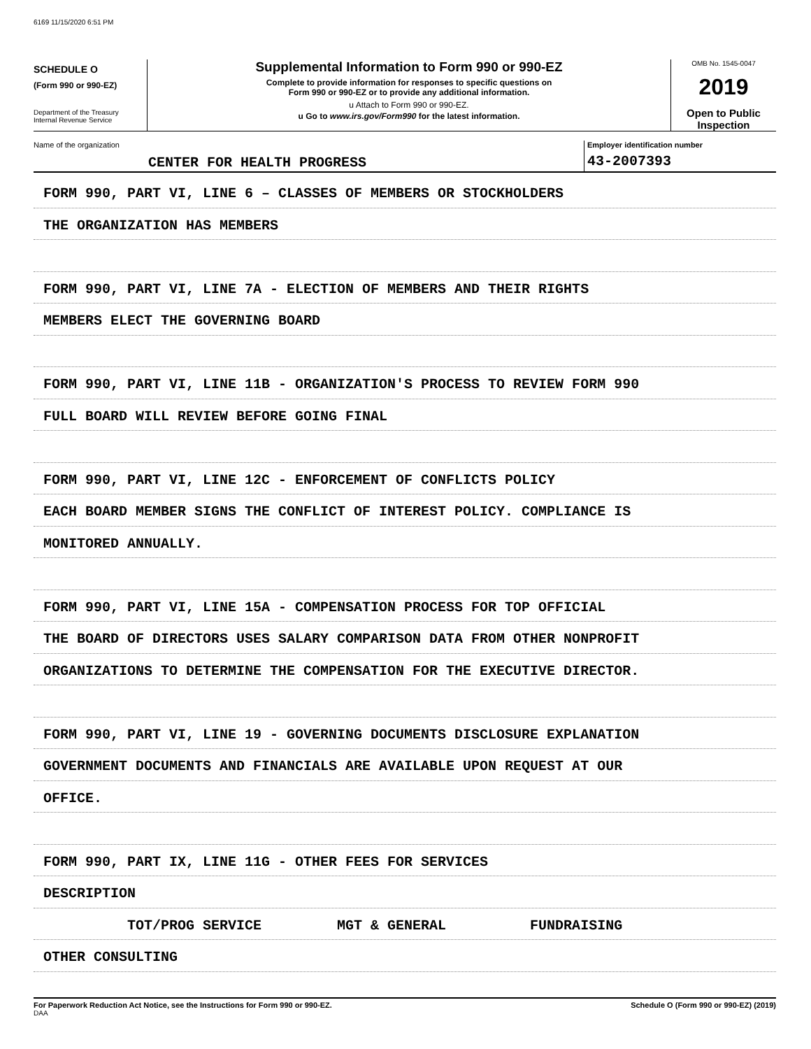6169 11/15/2020 6:51 PM
SCHEDULE O
(Form 990 or 990-EZ)
Department of the Treasury
Internal Revenue Service
Supplemental Information to Form 990 or 990-EZ
Complete to provide information for responses to specific questions on
Form 990 or 990-EZ or to provide any additional information.
u Attach to Form 990 or 990-EZ.
u Go to www.irs.gov/Form990 for the latest information.
OMB No. 1545-0047
2019
Open to Public
Inspection
Name of the organization
CENTER FOR HEALTH PROGRESS
Employer identification number
43-2007393
FORM 990, PART VI, LINE 6 – CLASSES OF MEMBERS OR STOCKHOLDERS
THE ORGANIZATION HAS MEMBERS
FORM 990, PART VI, LINE 7A - ELECTION OF MEMBERS AND THEIR RIGHTS
MEMBERS ELECT THE GOVERNING BOARD
FORM 990, PART VI, LINE 11B - ORGANIZATION'S PROCESS TO REVIEW FORM 990
FULL BOARD WILL REVIEW BEFORE GOING FINAL
FORM 990, PART VI, LINE 12C - ENFORCEMENT OF CONFLICTS POLICY
EACH BOARD MEMBER SIGNS THE CONFLICT OF INTEREST POLICY. COMPLIANCE IS
MONITORED ANNUALLY.
FORM 990, PART VI, LINE 15A - COMPENSATION PROCESS FOR TOP OFFICIAL
THE BOARD OF DIRECTORS USES SALARY COMPARISON DATA FROM OTHER NONPROFIT
ORGANIZATIONS TO DETERMINE THE COMPENSATION FOR THE EXECUTIVE DIRECTOR.
FORM 990, PART VI, LINE 19 - GOVERNING DOCUMENTS DISCLOSURE EXPLANATION
GOVERNMENT DOCUMENTS AND FINANCIALS ARE AVAILABLE UPON REQUEST AT OUR
OFFICE.
FORM 990, PART IX, LINE 11G - OTHER FEES FOR SERVICES
DESCRIPTION
TOT/PROG SERVICE MGT & GENERAL FUNDRAISING
OTHER CONSULTING
For Paperwork Reduction Act Notice, see the Instructions for Form 990 or 990-EZ.
DAA
Schedule O (Form 990 or 990-EZ) (2019)